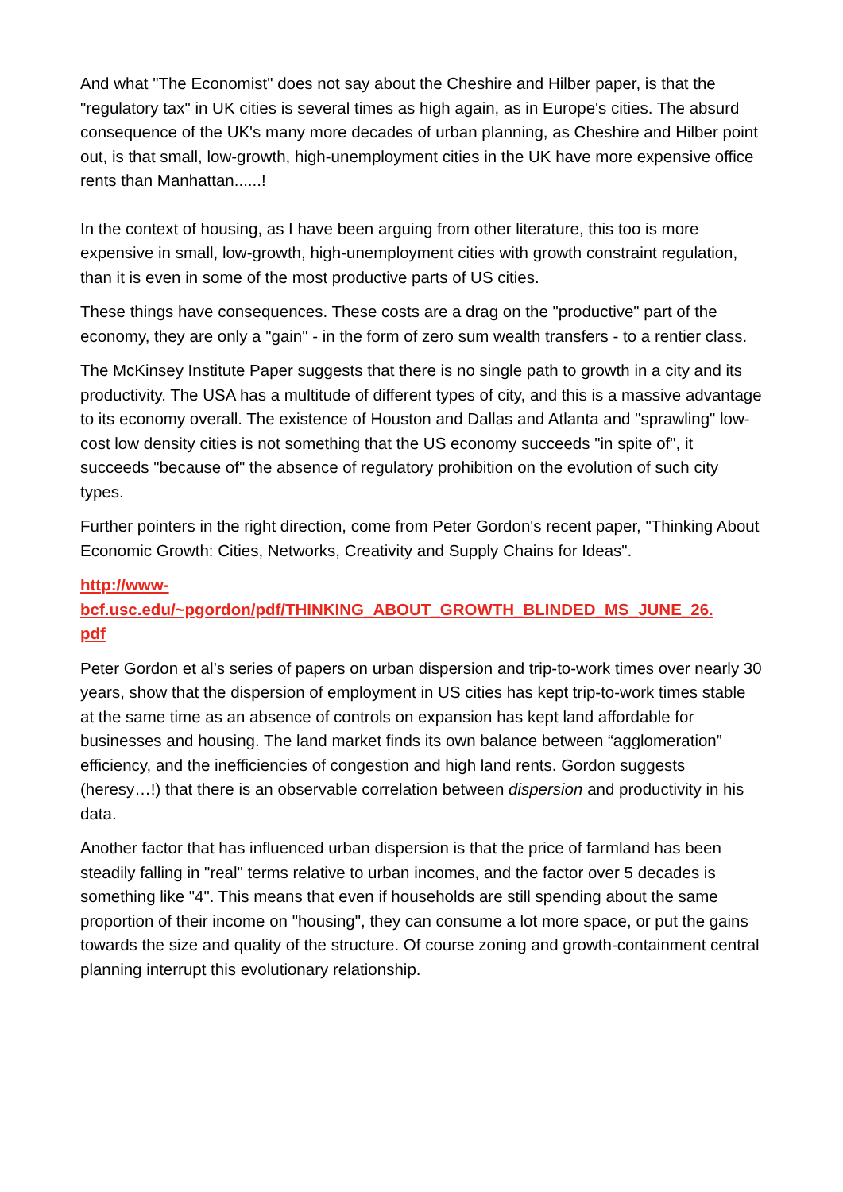And what "The Economist" does not say about the Cheshire and Hilber paper, is that the "regulatory tax" in UK cities is several times as high again, as in Europe's cities. The absurd consequence of the UK's many more decades of urban planning, as Cheshire and Hilber point out, is that small, low-growth, high-unemployment cities in the UK have more expensive office rents than Manhattan......!
In the context of housing, as I have been arguing from other literature, this too is more expensive in small, low-growth, high-unemployment cities with growth constraint regulation, than it is even in some of the most productive parts of US cities.
These things have consequences. These costs are a drag on the "productive" part of the economy, they are only a "gain" - in the form of zero sum wealth transfers - to a rentier class.
The McKinsey Institute Paper suggests that there is no single path to growth in a city and its productivity. The USA has a multitude of different types of city, and this is a massive advantage to its economy overall. The existence of Houston and Dallas and Atlanta and "sprawling" low-cost low density cities is not something that the US economy succeeds "in spite of", it succeeds "because of" the absence of regulatory prohibition on the evolution of such city types.
Further pointers in the right direction, come from Peter Gordon's recent paper, "Thinking About Economic Growth: Cities, Networks, Creativity and Supply Chains for Ideas".
http://www-
bcf.usc.edu/~pgordon/pdf/THINKING_ABOUT_GROWTH_BLINDED_MS_JUNE_26.
pdf
Peter Gordon et al’s series of papers on urban dispersion and trip-to-work times over nearly 30 years, show that the dispersion of employment in US cities has kept trip-to-work times stable at the same time as an absence of controls on expansion has kept land affordable for businesses and housing. The land market finds its own balance between “agglomeration” efficiency, and the inefficiencies of congestion and high land rents. Gordon suggests (heresy…!) that there is an observable correlation between dispersion and productivity in his data.
Another factor that has influenced urban dispersion is that the price of farmland has been steadily falling in "real" terms relative to urban incomes, and the factor over 5 decades is something like "4". This means that even if households are still spending about the same proportion of their income on "housing", they can consume a lot more space, or put the gains towards the size and quality of the structure. Of course zoning and growth-containment central planning interrupt this evolutionary relationship.